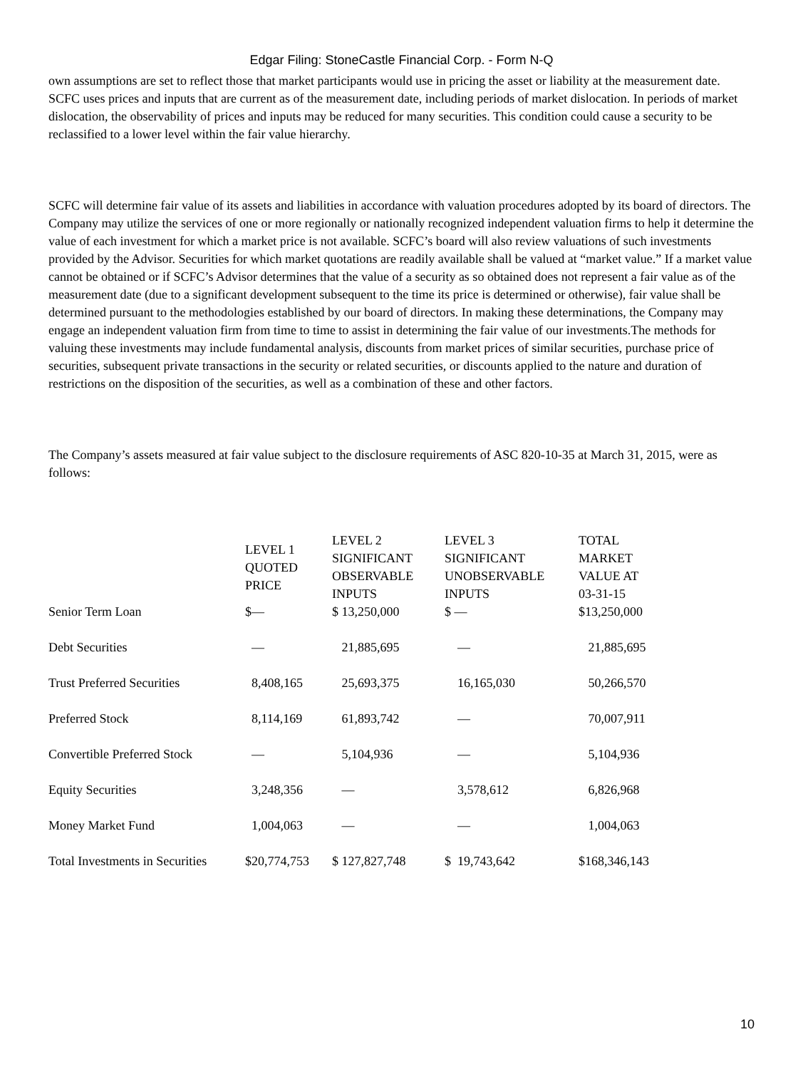Edgar Filing: StoneCastle Financial Corp. - Form N-Q
own assumptions are set to reflect those that market participants would use in pricing the asset or liability at the measurement date. SCFC uses prices and inputs that are current as of the measurement date, including periods of market dislocation. In periods of market dislocation, the observability of prices and inputs may be reduced for many securities. This condition could cause a security to be reclassified to a lower level within the fair value hierarchy.
SCFC will determine fair value of its assets and liabilities in accordance with valuation procedures adopted by its board of directors. The Company may utilize the services of one or more regionally or nationally recognized independent valuation firms to help it determine the value of each investment for which a market price is not available. SCFC’s board will also review valuations of such investments provided by the Advisor. Securities for which market quotations are readily available shall be valued at “market value.” If a market value cannot be obtained or if SCFC’s Advisor determines that the value of a security as so obtained does not represent a fair value as of the measurement date (due to a significant development subsequent to the time its price is determined or otherwise), fair value shall be determined pursuant to the methodologies established by our board of directors. In making these determinations, the Company may engage an independent valuation firm from time to time to assist in determining the fair value of our investments.The methods for valuing these investments may include fundamental analysis, discounts from market prices of similar securities, purchase price of securities, subsequent private transactions in the security or related securities, or discounts applied to the nature and duration of restrictions on the disposition of the securities, as well as a combination of these and other factors.
The Company’s assets measured at fair value subject to the disclosure requirements of ASC 820-10-35 at March 31, 2015, were as follows:
| | LEVEL 1 QUOTED PRICE | LEVEL 2 SIGNIFICANT OBSERVABLE INPUTS | LEVEL 3 SIGNIFICANT UNOBSERVABLE INPUTS | TOTAL MARKET VALUE AT 03-31-15 |
| --- | --- | --- | --- | --- |
| Senior Term Loan | $— | $ 13,250,000 | $ — | $13,250,000 |
| Debt Securities | — | 21,885,695 | — | 21,885,695 |
| Trust Preferred Securities | 8,408,165 | 25,693,375 | 16,165,030 | 50,266,570 |
| Preferred Stock | 8,114,169 | 61,893,742 | — | 70,007,911 |
| Convertible Preferred Stock | — | 5,104,936 | — | 5,104,936 |
| Equity Securities | 3,248,356 | — | 3,578,612 | 6,826,968 |
| Money Market Fund | 1,004,063 | — | — | 1,004,063 |
| Total Investments in Securities | $20,774,753 | $ 127,827,748 | $ 19,743,642 | $168,346,143 |
10